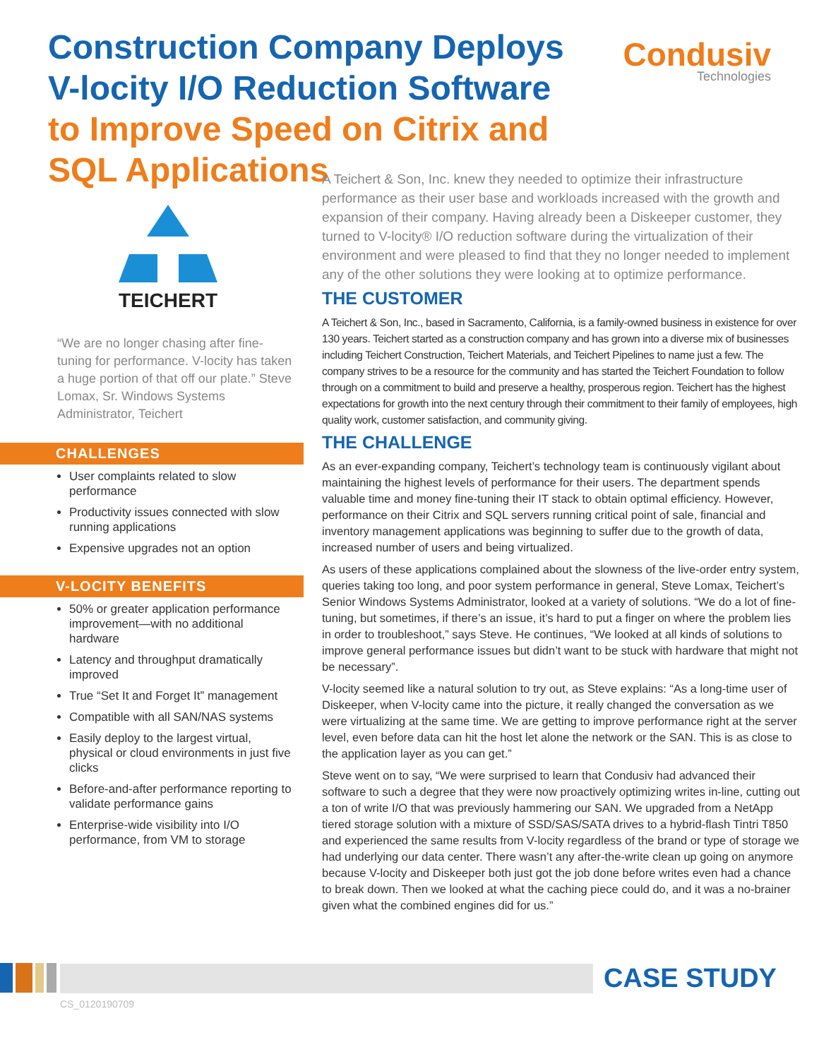Construction Company Deploys V-locity I/O Reduction Software to Improve Speed on Citrix and SQL Applications
Condusiv
Technologies
TEICHERT
“We are no longer chasing after fine-tuning for performance. V-locity has taken a huge portion of that off our plate.” Steve Lomax, Sr. Windows Systems Administrator, Teichert
CHALLENGES
User complaints related to slow performance
Productivity issues connected with slow running applications
Expensive upgrades not an option
V-LOCITY BENEFITS
50% or greater application performance improvement—with no additional hardware
Latency and throughput dramatically improved
True “Set It and Forget It” management
Compatible with all SAN/NAS systems
Easily deploy to the largest virtual, physical or cloud environments in just five clicks
Before-and-after performance reporting to validate performance gains
Enterprise-wide visibility into I/O performance, from VM to storage
A Teichert & Son, Inc. knew they needed to optimize their infrastructure performance as their user base and workloads increased with the growth and expansion of their company. Having already been a Diskeeper customer, they turned to V-locity® I/O reduction software during the virtualization of their environment and were pleased to find that they no longer needed to implement any of the other solutions they were looking at to optimize performance.
THE CUSTOMER
A Teichert & Son, Inc., based in Sacramento, California, is a family-owned business in existence for over 130 years. Teichert started as a construction company and has grown into a diverse mix of businesses including Teichert Construction, Teichert Materials, and Teichert Pipelines to name just a few. The company strives to be a resource for the community and has started the Teichert Foundation to follow through on a commitment to build and preserve a healthy, prosperous region. Teichert has the highest expectations for growth into the next century through their commitment to their family of employees, high quality work, customer satisfaction, and community giving.
THE CHALLENGE
As an ever-expanding company, Teichert’s technology team is continuously vigilant about maintaining the highest levels of performance for their users. The department spends valuable time and money fine-tuning their IT stack to obtain optimal efficiency. However, performance on their Citrix and SQL servers running critical point of sale, financial and inventory management applications was beginning to suffer due to the growth of data, increased number of users and being virtualized.
As users of these applications complained about the slowness of the live-order entry system, queries taking too long, and poor system performance in general, Steve Lomax, Teichert’s Senior Windows Systems Administrator, looked at a variety of solutions. “We do a lot of fine-tuning, but sometimes, if there’s an issue, it’s hard to put a finger on where the problem lies in order to troubleshoot,” says Steve. He continues, “We looked at all kinds of solutions to improve general performance issues but didn’t want to be stuck with hardware that might not be necessary”.
V-locity seemed like a natural solution to try out, as Steve explains: “As a long-time user of Diskeeper, when V-locity came into the picture, it really changed the conversation as we were virtualizing at the same time. We are getting to improve performance right at the server level, even before data can hit the host let alone the network or the SAN. This is as close to the application layer as you can get.”
Steve went on to say, “We were surprised to learn that Condusiv had advanced their software to such a degree that they were now proactively optimizing writes in-line, cutting out a ton of write I/O that was previously hammering our SAN. We upgraded from a NetApp tiered storage solution with a mixture of SSD/SAS/SATA drives to a hybrid-flash Tintri T850 and experienced the same results from V-locity regardless of the brand or type of storage we had underlying our data center. There wasn’t any after-the-write clean up going on anymore because V-locity and Diskeeper both just got the job done before writes even had a chance to break down. Then we looked at what the caching piece could do, and it was a no-brainer given what the combined engines did for us.”
CASE STUDY
CS_0120190709